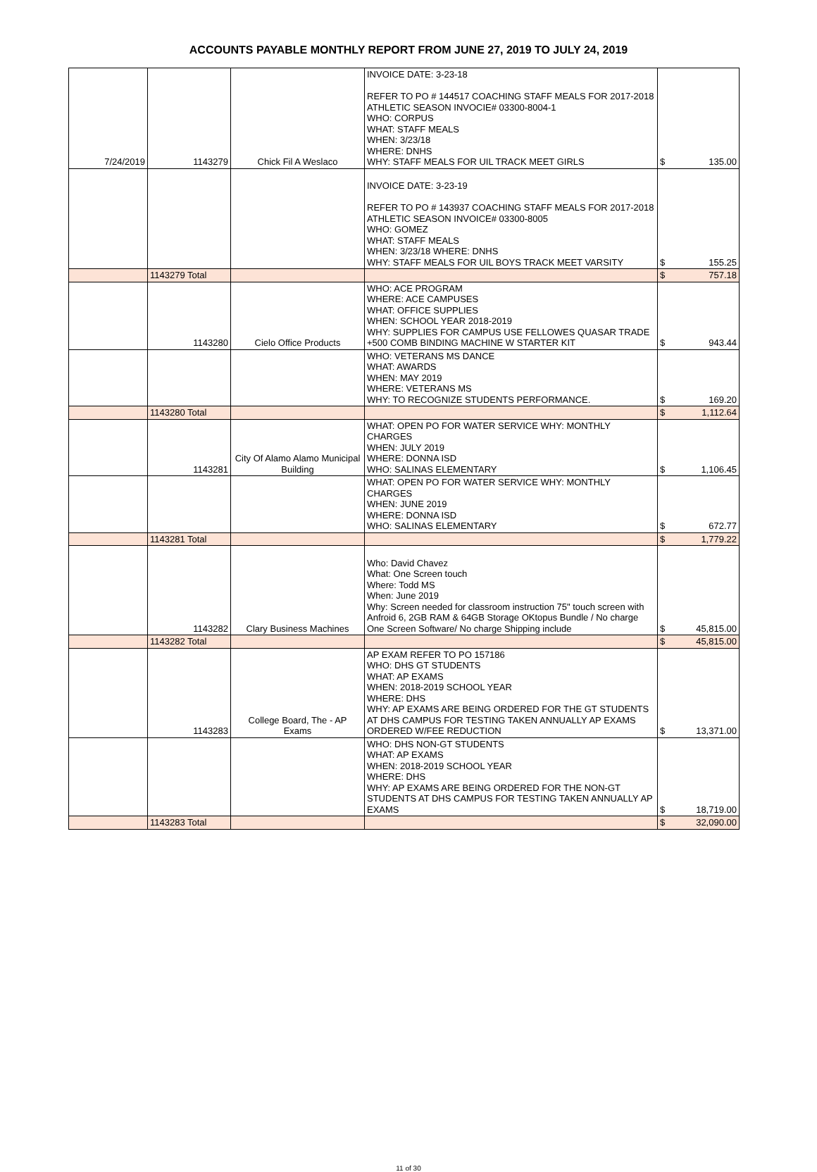ACCOUNTS PAYABLE MONTHLY REPORT FROM JUNE 27, 2019 TO JULY 24, 2019
| 7/24/2019 | 1143279 | Chick Fil A Weslaco | INVOICE DATE: 3-23-18 REFER TO PO # 144517 COACHING STAFF MEALS FOR 2017-2018 ATHLETIC SEASON INVOCIE# 03300-8004-1 WHO: CORPUS WHAT: STAFF MEALS WHEN: 3/23/18 WHERE: DNHS WHY: STAFF MEALS FOR UIL TRACK MEET GIRLS | $ | 135.00 |
| | | | INVOICE DATE: 3-23-19 REFER TO PO # 143937 COACHING STAFF MEALS FOR 2017-2018 ATHLETIC SEASON INVOICE# 03300-8005 WHO: GOMEZ WHAT: STAFF MEALS WHEN: 3/23/18 WHERE: DNHS WHY: STAFF MEALS FOR UIL BOYS TRACK MEET VARSITY | $ | 155.25 |
| | 1143279 Total | | | $ | 757.18 |
| | 1143280 | Cielo Office Products | WHO: ACE PROGRAM WHERE: ACE CAMPUSES WHAT: OFFICE SUPPLIES WHEN: SCHOOL YEAR 2018-2019 WHY: SUPPLIES FOR CAMPUS USE FELLOWES QUASAR TRADE +500 COMB BINDING MACHINE W STARTER KIT | $ | 943.44 |
| | | | WHO: VETERANS MS DANCE WHAT: AWARDS WHEN: MAY 2019 WHERE: VETERANS MS WHY: TO RECOGNIZE STUDENTS PERFORMANCE. | $ | 169.20 |
| | 1143280 Total | | | $ | 1,112.64 |
| | 1143281 | City Of Alamo Alamo Municipal Building | WHAT: OPEN PO FOR WATER SERVICE WHY: MONTHLY CHARGES WHEN: JULY 2019 WHERE: DONNA ISD WHO: SALINAS ELEMENTARY | $ | 1,106.45 |
| | | | WHAT: OPEN PO FOR WATER SERVICE WHY: MONTHLY CHARGES WHEN: JUNE 2019 WHERE: DONNA ISD WHO: SALINAS ELEMENTARY | $ | 672.77 |
| | 1143281 Total | | | $ | 1,779.22 |
| | 1143282 | Clary Business Machines | Who: David Chavez What: One Screen touch Where: Todd MS When: June 2019 Why: Screen needed for classroom instruction 75" touch screen with Anfroid 6, 2GB RAM & 64GB Storage OKtopus Bundle / No charge One Screen Software/ No charge Shipping include | $ | 45,815.00 |
| | 1143282 Total | | | $ | 45,815.00 |
| | 1143283 | College Board, The - AP Exams | AP EXAM REFER TO PO 157186 WHO: DHS GT STUDENTS WHAT: AP EXAMS WHEN: 2018-2019 SCHOOL YEAR WHERE: DHS WHY: AP EXAMS ARE BEING ORDERED FOR THE GT STUDENTS AT DHS CAMPUS FOR TESTING TAKEN ANNUALLY AP EXAMS ORDERED W/FEE REDUCTION | $ | 13,371.00 |
| | | | WHO: DHS NON-GT STUDENTS WHAT: AP EXAMS WHEN: 2018-2019 SCHOOL YEAR WHERE: DHS WHY: AP EXAMS ARE BEING ORDERED FOR THE NON-GT STUDENTS AT DHS CAMPUS FOR TESTING TAKEN ANNUALLY AP EXAMS | $ | 18,719.00 |
| | 1143283 Total | | | $ | 32,090.00 |
11 of 30